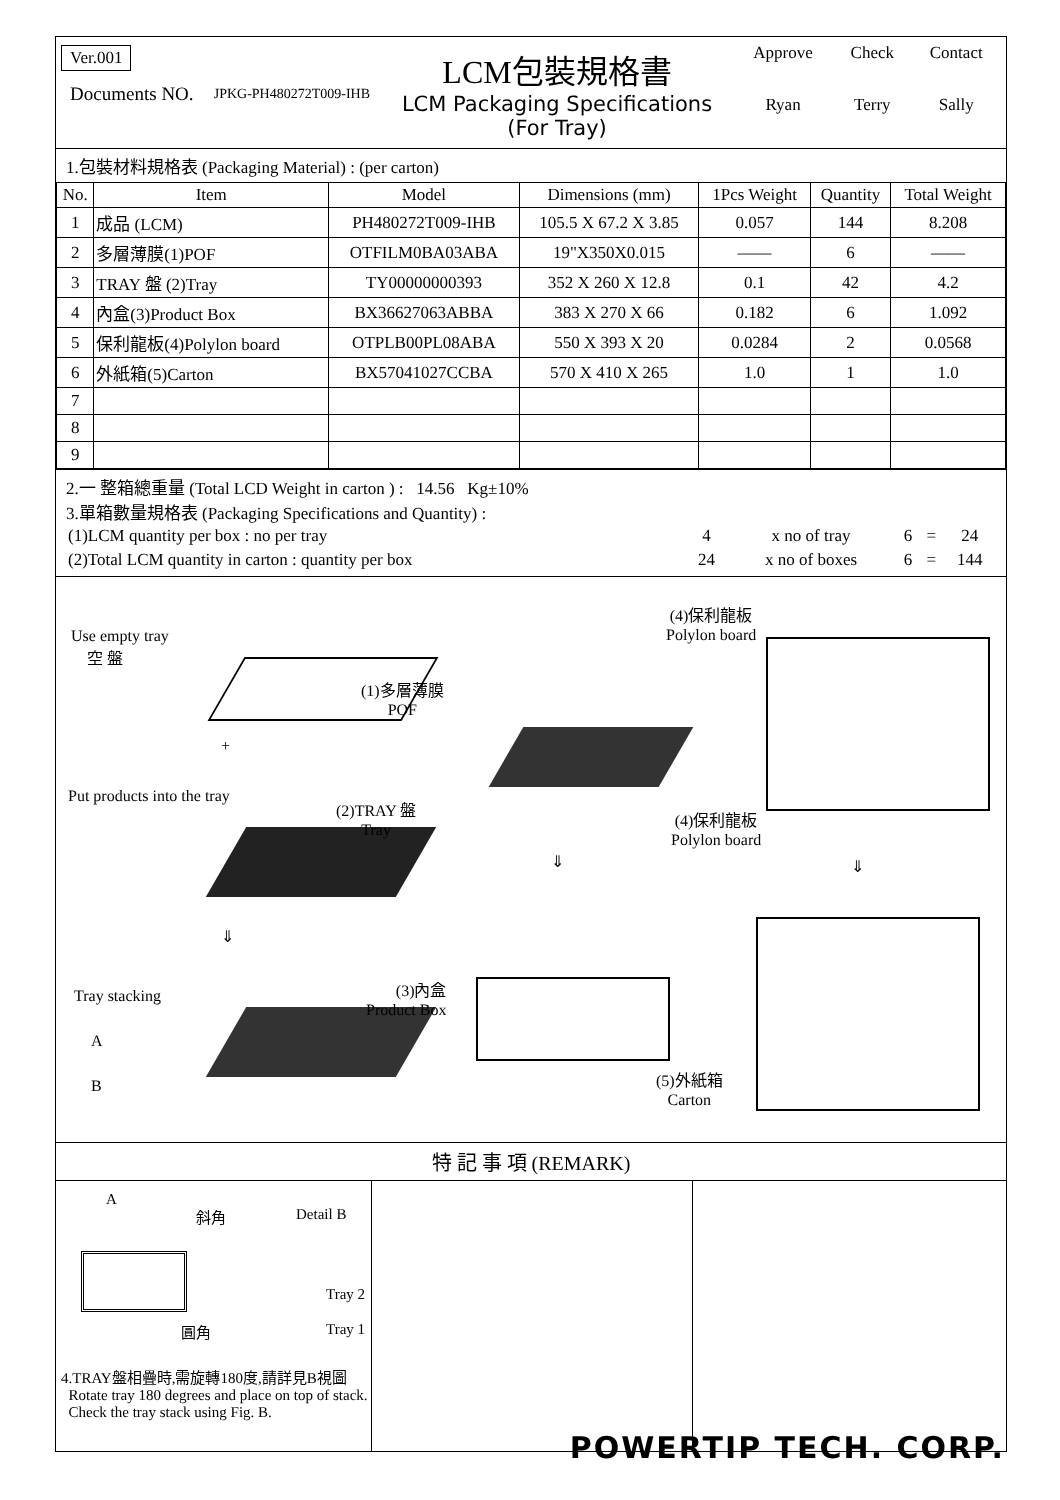| Ver.001 / Documents NO. / JPKG-PH480272T009-IHB / | LCM包裝規格書 LCM Packaging Specifications (For Tray) | / Approve / Check / Contact / / Ryan / Terry / Sally / |
1.包裝材料規格表 (Packaging Material) : (per carton)
| No. | Item | Model | Dimensions (mm) | 1Pcs Weight | Quantity | Total Weight |
| --- | --- | --- | --- | --- | --- | --- |
| 1 | 成品 (LCM) | PH480272T009-IHB | 105.5 X 67.2 X 3.85 | 0.057 | 144 | 8.208 |
| 2 | 多層薄膜(1)POF | OTFILM0BA03ABA | 19"X350X0.015 | —— | 6 | —— |
| 3 | TRAY 盤 (2)Tray | TY00000000393 | 352 X 260 X 12.8 | 0.1 | 42 | 4.2 |
| 4 | 內盒(3)Product Box | BX36627063ABBA | 383 X 270 X 66 | 0.182 | 6 | 1.092 |
| 5 | 保利龍板(4)Polylon board | OTPLB00PL08ABA | 550 X 393 X 20 | 0.0284 | 2 | 0.0568 |
| 6 | 外紙箱(5)Carton | BX57041027CCBA | 570 X 410 X 265 | 1.0 | 1 | 1.0 |
| 7 | | | | | | |
| 8 | | | | | | |
| 9 | | | | | | |
2.一 整箱總重量 (Total LCD Weight in carton ) : 14.56 Kg±10%
3.單箱數量規格表 (Packaging Specifications and Quantity) :
| (1)LCM quantity per box : no per tray | 4 | x no of tray | 6 | = | 24 |
| (2)Total LCM quantity in carton : quantity per box | 24 | x no of boxes | 6 | = | 144 |
Use empty tray
空 盤
+
Put products into the tray
⇓
Tray stacking
A
B
(1)多層薄膜
POF
(2)TRAY 盤
Tray
⇓
(3)內盒
Product Box
(4)保利龍板
Polylon board
(4)保利龍板
Polylon board
⇓
(5)外紙箱
Carton
特 記 事 項 (REMARK)
A
斜角 Detail B
Tray 2
Tray 1
圓角
4.TRAY盤相疊時,需旋轉180度,請詳見B視圖
Rotate tray 180 degrees and place on top of stack.
Check the tray stack using Fig. B.
POWERTIP TECH. CORP.